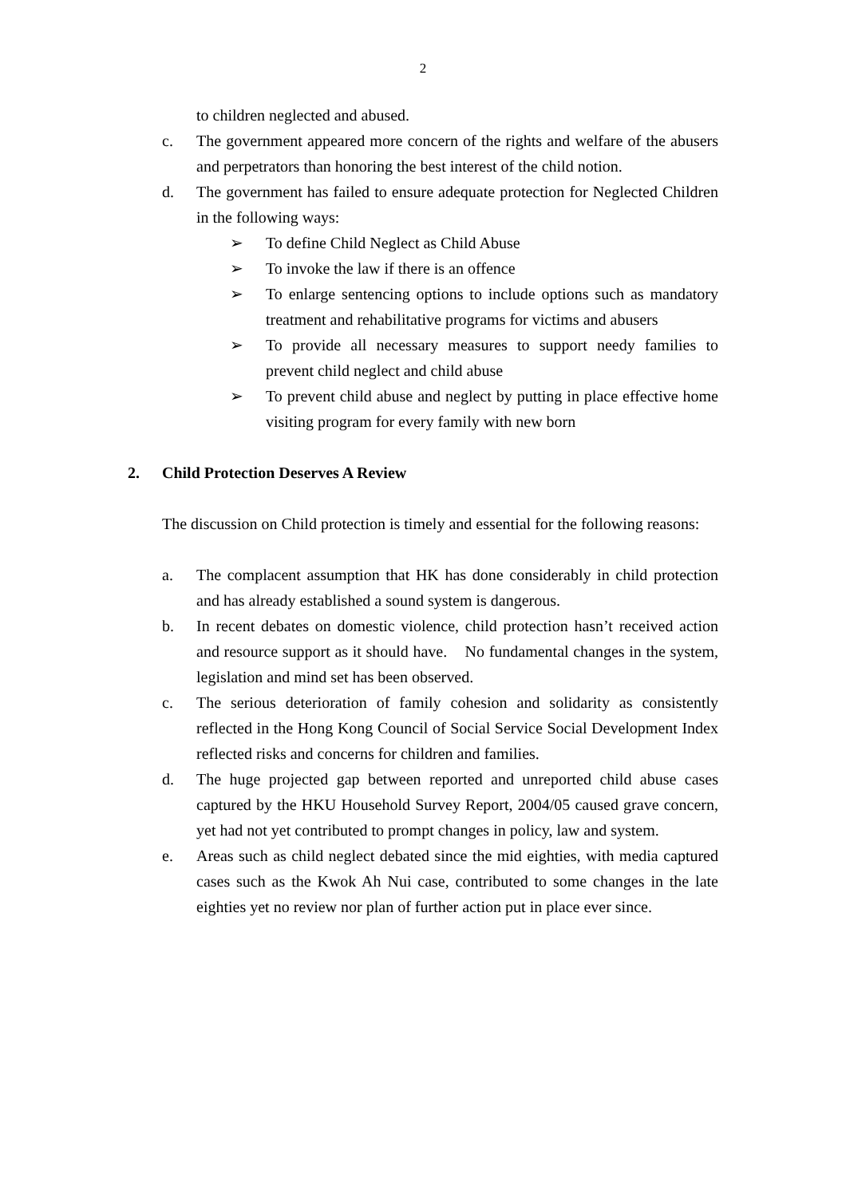2
to children neglected and abused.
c. The government appeared more concern of the rights and welfare of the abusers and perpetrators than honoring the best interest of the child notion.
d. The government has failed to ensure adequate protection for Neglected Children in the following ways:
➢ To define Child Neglect as Child Abuse
➢ To invoke the law if there is an offence
➢ To enlarge sentencing options to include options such as mandatory treatment and rehabilitative programs for victims and abusers
➢ To provide all necessary measures to support needy families to prevent child neglect and child abuse
➢ To prevent child abuse and neglect by putting in place effective home visiting program for every family with new born
2. Child Protection Deserves A Review
The discussion on Child protection is timely and essential for the following reasons:
a. The complacent assumption that HK has done considerably in child protection and has already established a sound system is dangerous.
b. In recent debates on domestic violence, child protection hasn’t received action and resource support as it should have. No fundamental changes in the system, legislation and mind set has been observed.
c. The serious deterioration of family cohesion and solidarity as consistently reflected in the Hong Kong Council of Social Service Social Development Index reflected risks and concerns for children and families.
d. The huge projected gap between reported and unreported child abuse cases captured by the HKU Household Survey Report, 2004/05 caused grave concern, yet had not yet contributed to prompt changes in policy, law and system.
e. Areas such as child neglect debated since the mid eighties, with media captured cases such as the Kwok Ah Nui case, contributed to some changes in the late eighties yet no review nor plan of further action put in place ever since.